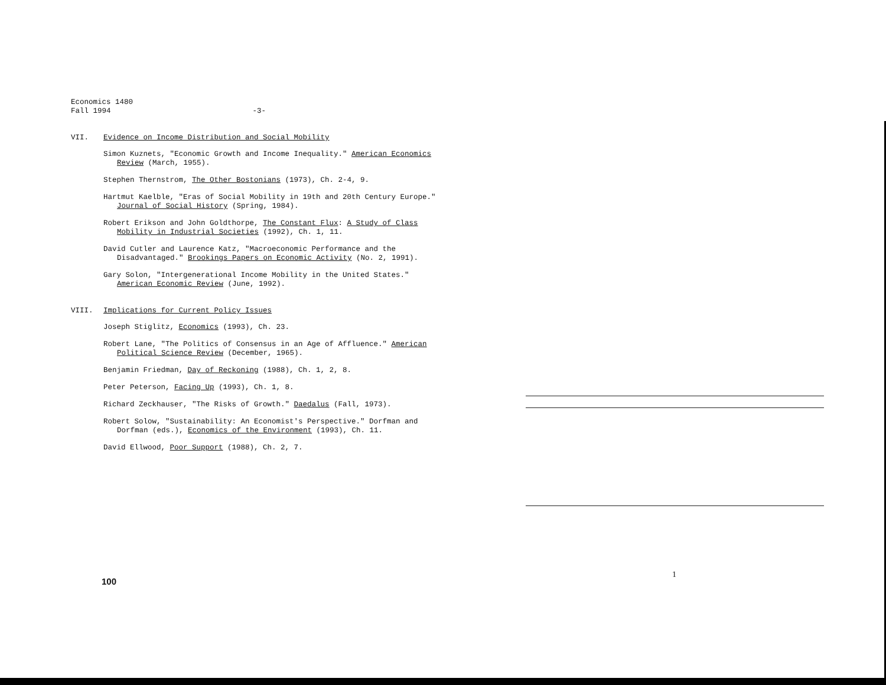Economics 1480
Fall 1994
-3-
VII. Evidence on Income Distribution and Social Mobility
Simon Kuznets, "Economic Growth and Income Inequality." American Economics Review (March, 1955).
Stephen Thernstrom, The Other Bostonians (1973), Ch. 2-4, 9.
Hartmut Kaelble, "Eras of Social Mobility in 19th and 20th Century Europe." Journal of Social History (Spring, 1984).
Robert Erikson and John Goldthorpe, The Constant Flux: A Study of Class Mobility in Industrial Societies (1992), Ch. 1, 11.
David Cutler and Laurence Katz, "Macroeconomic Performance and the Disadvantaged." Brookings Papers on Economic Activity (No. 2, 1991).
Gary Solon, "Intergenerational Income Mobility in the United States." American Economic Review (June, 1992).
VIII. Implications for Current Policy Issues
Joseph Stiglitz, Economics (1993), Ch. 23.
Robert Lane, "The Politics of Consensus in an Age of Affluence." American Political Science Review (December, 1965).
Benjamin Friedman, Day of Reckoning (1988), Ch. 1, 2, 8.
Peter Peterson, Facing Up (1993), Ch. 1, 8.
Richard Zeckhauser, "The Risks of Growth." Daedalus (Fall, 1973).
Robert Solow, "Sustainability: An Economist's Perspective." Dorfman and Dorfman (eds.), Economics of the Environment (1993), Ch. 11.
David Ellwood, Poor Support (1988), Ch. 2, 7.
100
1